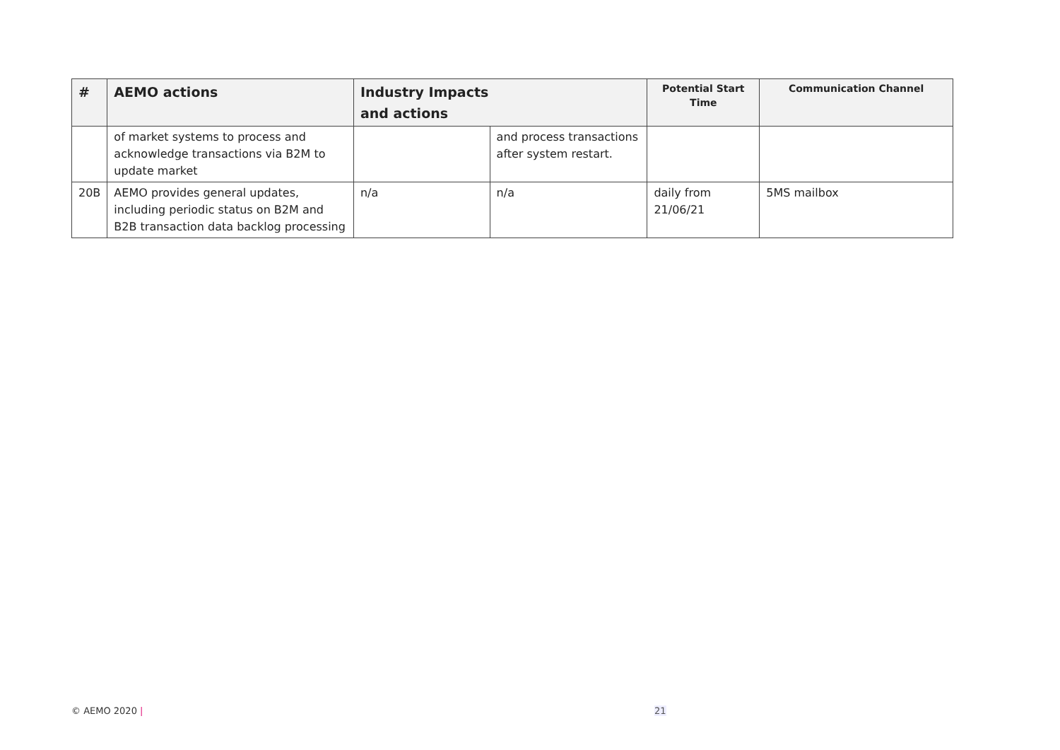| # | AEMO actions | Industry Impacts and actions | | Potential Start Time | Communication Channel |
| --- | --- | --- | --- | --- | --- |
| | of market systems to process and acknowledge transactions via B2M to update market | | and process transactions after system restart. | | |
| 20B | AEMO provides general updates, including periodic status on B2M and B2B transaction data backlog processing | n/a | n/a | daily from 21/06/21 | 5MS mailbox |
© AEMO 2020 | 21